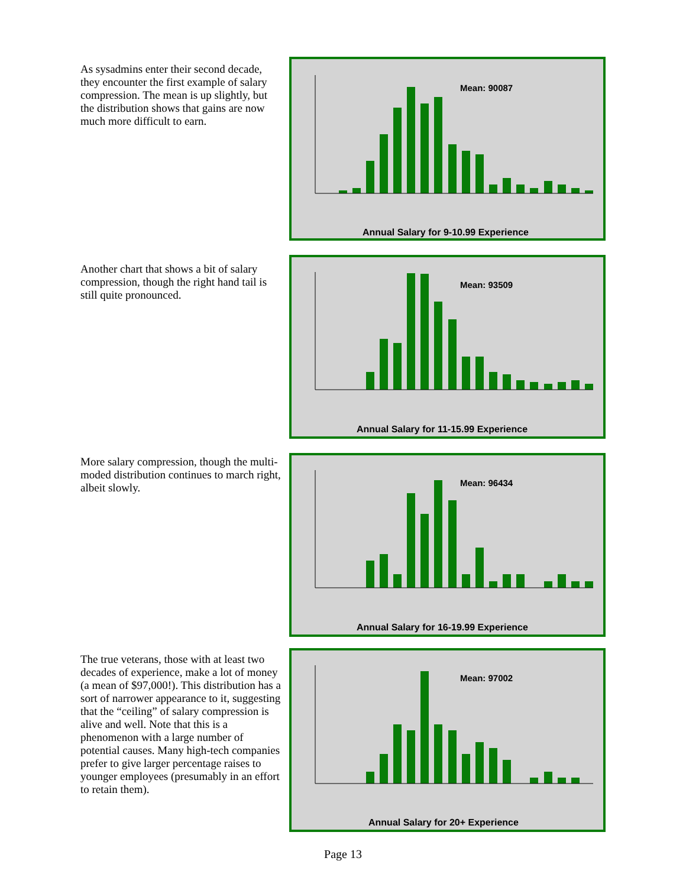As sysadmins enter their second decade, they encounter the first example of salary compression. The mean is up slightly, but the distribution shows that gains are now much more difficult to earn.
Mean: 90087
Annual Salary for 9-10.99 Experience
Another chart that shows a bit of salary compression, though the right hand tail is still quite pronounced.
Mean: 93509
Annual Salary for 11-15.99 Experience
More salary compression, though the multi-moded distribution continues to march right, albeit slowly.
Mean: 96434
Annual Salary for 16-19.99 Experience
The true veterans, those with at least two decades of experience, make a lot of money (a mean of $97,000!). This distribution has a sort of narrower appearance to it, suggesting that the “ceiling” of salary compression is alive and well. Note that this is a phenomenon with a large number of potential causes. Many high-tech companies prefer to give larger percentage raises to younger employees (presumably in an effort to retain them).
Mean: 97002
Annual Salary for 20+ Experience
Page 13